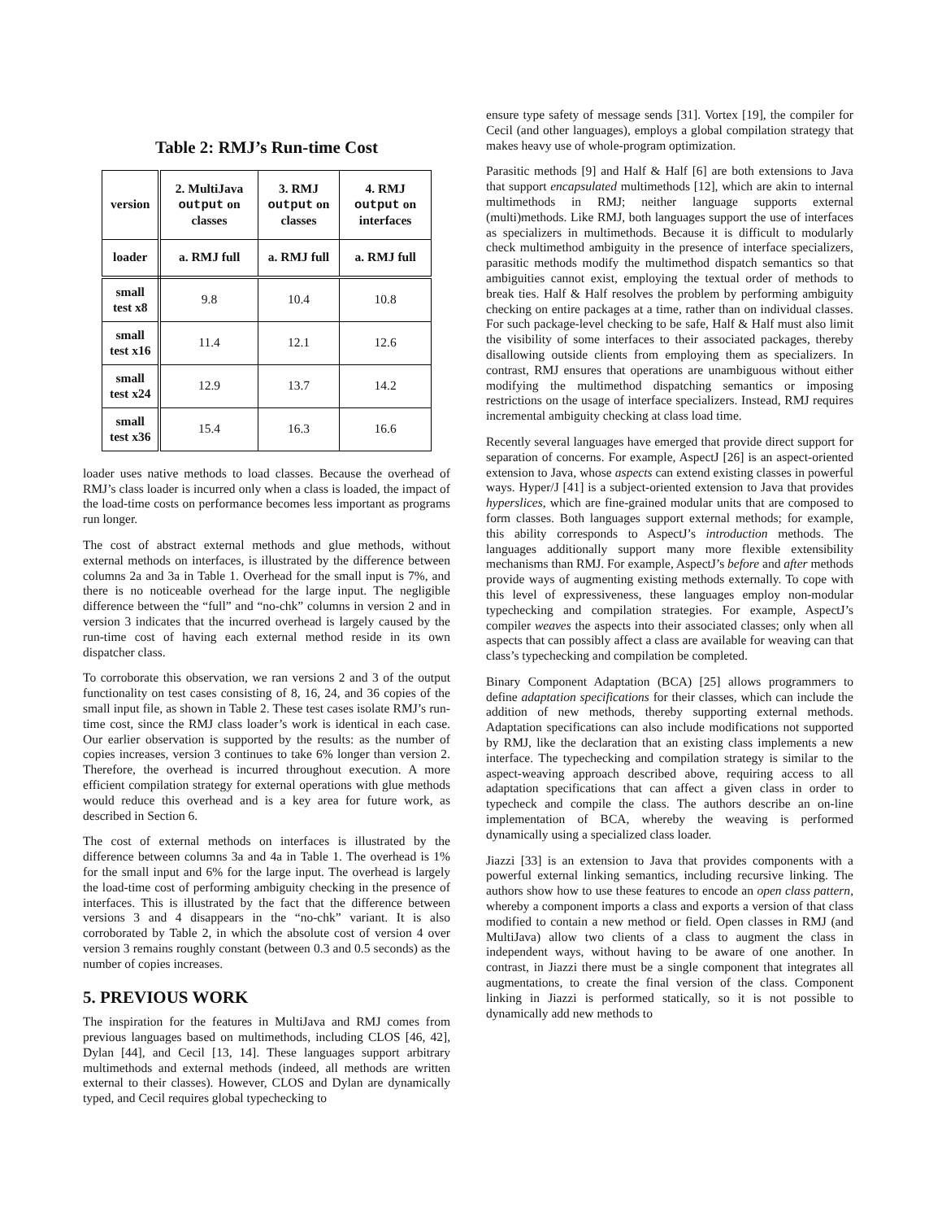Table 2: RMJ’s Run-time Cost
| version | 2. MultiJava output on classes | 3. RMJ output on classes | 4. RMJ output on interfaces |
| --- | --- | --- | --- |
| loader | a. RMJ full | a. RMJ full | a. RMJ full |
| small test x8 | 9.8 | 10.4 | 10.8 |
| small test x16 | 11.4 | 12.1 | 12.6 |
| small test x24 | 12.9 | 13.7 | 14.2 |
| small test x36 | 15.4 | 16.3 | 16.6 |
loader uses native methods to load classes. Because the overhead of RMJ’s class loader is incurred only when a class is loaded, the impact of the load-time costs on performance becomes less important as programs run longer.
The cost of abstract external methods and glue methods, without external methods on interfaces, is illustrated by the difference between columns 2a and 3a in Table 1. Overhead for the small input is 7%, and there is no noticeable overhead for the large input. The negligible difference between the “full” and “no-chk” columns in version 2 and in version 3 indicates that the incurred overhead is largely caused by the run-time cost of having each external method reside in its own dispatcher class.
To corroborate this observation, we ran versions 2 and 3 of the output functionality on test cases consisting of 8, 16, 24, and 36 copies of the small input file, as shown in Table 2. These test cases isolate RMJ’s run-time cost, since the RMJ class loader’s work is identical in each case. Our earlier observation is supported by the results: as the number of copies increases, version 3 continues to take 6% longer than version 2. Therefore, the overhead is incurred throughout execution. A more efficient compilation strategy for external operations with glue methods would reduce this overhead and is a key area for future work, as described in Section 6.
The cost of external methods on interfaces is illustrated by the difference between columns 3a and 4a in Table 1. The overhead is 1% for the small input and 6% for the large input. The overhead is largely the load-time cost of performing ambiguity checking in the presence of interfaces. This is illustrated by the fact that the difference between versions 3 and 4 disappears in the “no-chk” variant. It is also corroborated by Table 2, in which the absolute cost of version 4 over version 3 remains roughly constant (between 0.3 and 0.5 seconds) as the number of copies increases.
5. PREVIOUS WORK
The inspiration for the features in MultiJava and RMJ comes from previous languages based on multimethods, including CLOS [46, 42], Dylan [44], and Cecil [13, 14]. These languages support arbitrary multimethods and external methods (indeed, all methods are written external to their classes). However, CLOS and Dylan are dynamically typed, and Cecil requires global typechecking to
ensure type safety of message sends [31]. Vortex [19], the compiler for Cecil (and other languages), employs a global compilation strategy that makes heavy use of whole-program optimization.
Parasitic methods [9] and Half & Half [6] are both extensions to Java that support encapsulated multimethods [12], which are akin to internal multimethods in RMJ; neither language supports external (multi)methods. Like RMJ, both languages support the use of interfaces as specializers in multimethods. Because it is difficult to modularly check multimethod ambiguity in the presence of interface specializers, parasitic methods modify the multimethod dispatch semantics so that ambiguities cannot exist, employing the textual order of methods to break ties. Half & Half resolves the problem by performing ambiguity checking on entire packages at a time, rather than on individual classes. For such package-level checking to be safe, Half & Half must also limit the visibility of some interfaces to their associated packages, thereby disallowing outside clients from employing them as specializers. In contrast, RMJ ensures that operations are unambiguous without either modifying the multimethod dispatching semantics or imposing restrictions on the usage of interface specializers. Instead, RMJ requires incremental ambiguity checking at class load time.
Recently several languages have emerged that provide direct support for separation of concerns. For example, AspectJ [26] is an aspect-oriented extension to Java, whose aspects can extend existing classes in powerful ways. Hyper/J [41] is a subject-oriented extension to Java that provides hyperslices, which are fine-grained modular units that are composed to form classes. Both languages support external methods; for example, this ability corresponds to AspectJ’s introduction methods. The languages additionally support many more flexible extensibility mechanisms than RMJ. For example, AspectJ’s before and after methods provide ways of augmenting existing methods externally. To cope with this level of expressiveness, these languages employ non-modular typechecking and compilation strategies. For example, AspectJ’s compiler weaves the aspects into their associated classes; only when all aspects that can possibly affect a class are available for weaving can that class’s typechecking and compilation be completed.
Binary Component Adaptation (BCA) [25] allows programmers to define adaptation specifications for their classes, which can include the addition of new methods, thereby supporting external methods. Adaptation specifications can also include modifications not supported by RMJ, like the declaration that an existing class implements a new interface. The typechecking and compilation strategy is similar to the aspect-weaving approach described above, requiring access to all adaptation specifications that can affect a given class in order to typecheck and compile the class. The authors describe an on-line implementation of BCA, whereby the weaving is performed dynamically using a specialized class loader.
Jiazzi [33] is an extension to Java that provides components with a powerful external linking semantics, including recursive linking. The authors show how to use these features to encode an open class pattern, whereby a component imports a class and exports a version of that class modified to contain a new method or field. Open classes in RMJ (and MultiJava) allow two clients of a class to augment the class in independent ways, without having to be aware of one another. In contrast, in Jiazzi there must be a single component that integrates all augmentations, to create the final version of the class. Component linking in Jiazzi is performed statically, so it is not possible to dynamically add new methods to